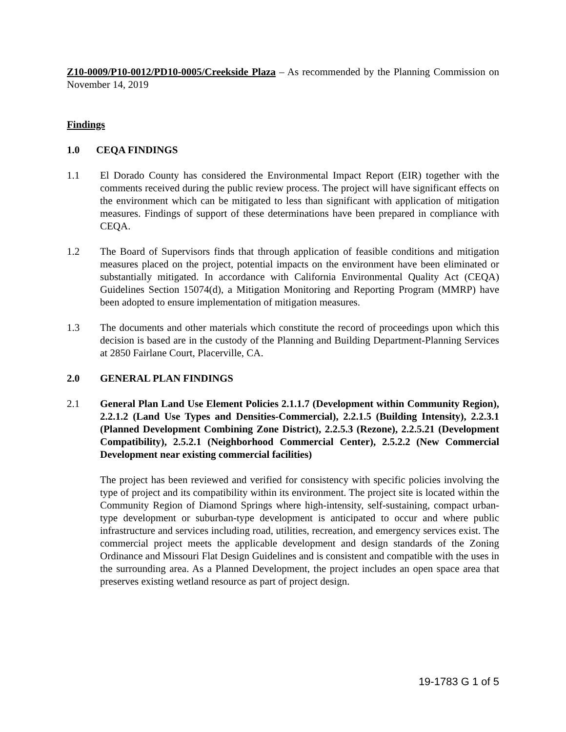Z10-0009/P10-0012/PD10-0005/Creekside Plaza – As recommended by the Planning Commission on November 14, 2019
Findings
1.0 CEQA FINDINGS
1.1 El Dorado County has considered the Environmental Impact Report (EIR) together with the comments received during the public review process. The project will have significant effects on the environment which can be mitigated to less than significant with application of mitigation measures. Findings of support of these determinations have been prepared in compliance with CEQA.
1.2 The Board of Supervisors finds that through application of feasible conditions and mitigation measures placed on the project, potential impacts on the environment have been eliminated or substantially mitigated. In accordance with California Environmental Quality Act (CEQA) Guidelines Section 15074(d), a Mitigation Monitoring and Reporting Program (MMRP) have been adopted to ensure implementation of mitigation measures.
1.3 The documents and other materials which constitute the record of proceedings upon which this decision is based are in the custody of the Planning and Building Department-Planning Services at 2850 Fairlane Court, Placerville, CA.
2.0 GENERAL PLAN FINDINGS
2.1 General Plan Land Use Element Policies 2.1.1.7 (Development within Community Region), 2.2.1.2 (Land Use Types and Densities-Commercial), 2.2.1.5 (Building Intensity), 2.2.3.1 (Planned Development Combining Zone District), 2.2.5.3 (Rezone), 2.2.5.21 (Development Compatibility), 2.5.2.1 (Neighborhood Commercial Center), 2.5.2.2 (New Commercial Development near existing commercial facilities)
The project has been reviewed and verified for consistency with specific policies involving the type of project and its compatibility within its environment. The project site is located within the Community Region of Diamond Springs where high-intensity, self-sustaining, compact urban-type development or suburban-type development is anticipated to occur and where public infrastructure and services including road, utilities, recreation, and emergency services exist. The commercial project meets the applicable development and design standards of the Zoning Ordinance and Missouri Flat Design Guidelines and is consistent and compatible with the uses in the surrounding area. As a Planned Development, the project includes an open space area that preserves existing wetland resource as part of project design.
19-1783 G 1 of 5